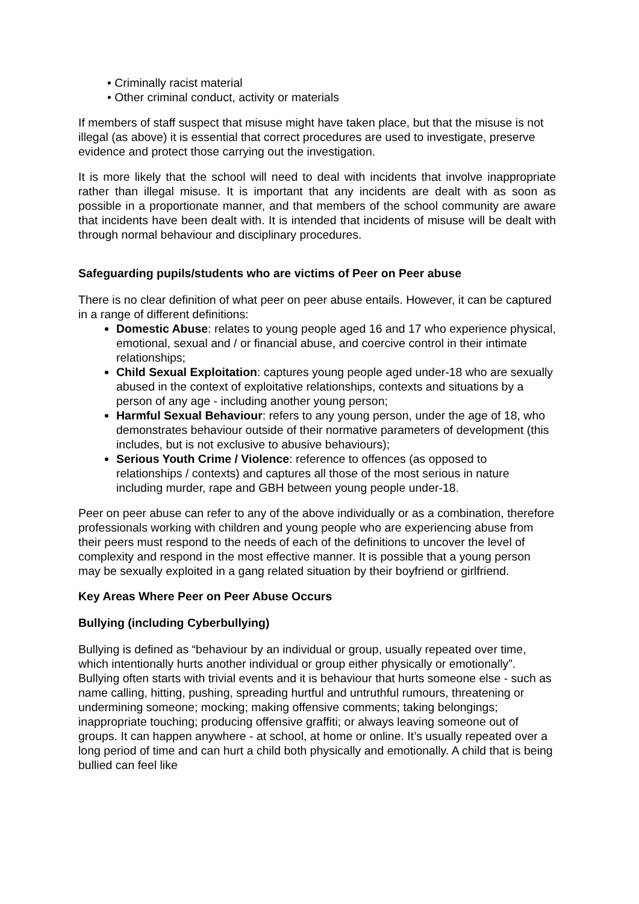• Criminally racist material
• Other criminal conduct, activity or materials
If members of staff suspect that misuse might have taken place, but that the misuse is not illegal (as above) it is essential that correct procedures are used to investigate, preserve evidence and protect those carrying out the investigation.
It is more likely that the school will need to deal with incidents that involve inappropriate rather than illegal misuse. It is important that any incidents are dealt with as soon as possible in a proportionate manner, and that members of the school community are aware that incidents have been dealt with. It is intended that incidents of misuse will be dealt with through normal behaviour and disciplinary procedures.
Safeguarding pupils/students who are victims of Peer on Peer abuse
There is no clear definition of what peer on peer abuse entails. However, it can be captured in a range of different definitions:
Domestic Abuse: relates to young people aged 16 and 17 who experience physical, emotional, sexual and / or financial abuse, and coercive control in their intimate relationships;
Child Sexual Exploitation: captures young people aged under-18 who are sexually abused in the context of exploitative relationships, contexts and situations by a person of any age - including another young person;
Harmful Sexual Behaviour: refers to any young person, under the age of 18, who demonstrates behaviour outside of their normative parameters of development (this includes, but is not exclusive to abusive behaviours);
Serious Youth Crime / Violence: reference to offences (as opposed to relationships / contexts) and captures all those of the most serious in nature including murder, rape and GBH between young people under-18.
Peer on peer abuse can refer to any of the above individually or as a combination, therefore professionals working with children and young people who are experiencing abuse from their peers must respond to the needs of each of the definitions to uncover the level of complexity and respond in the most effective manner. It is possible that a young person may be sexually exploited in a gang related situation by their boyfriend or girlfriend.
Key Areas Where Peer on Peer Abuse Occurs
Bullying (including Cyberbullying)
Bullying is defined as “behaviour by an individual or group, usually repeated over time, which intentionally hurts another individual or group either physically or emotionally”. Bullying often starts with trivial events and it is behaviour that hurts someone else - such as name calling, hitting, pushing, spreading hurtful and untruthful rumours, threatening or undermining someone; mocking; making offensive comments; taking belongings; inappropriate touching; producing offensive graffiti; or always leaving someone out of groups. It can happen anywhere - at school, at home or online. It’s usually repeated over a long period of time and can hurt a child both physically and emotionally. A child that is being bullied can feel like